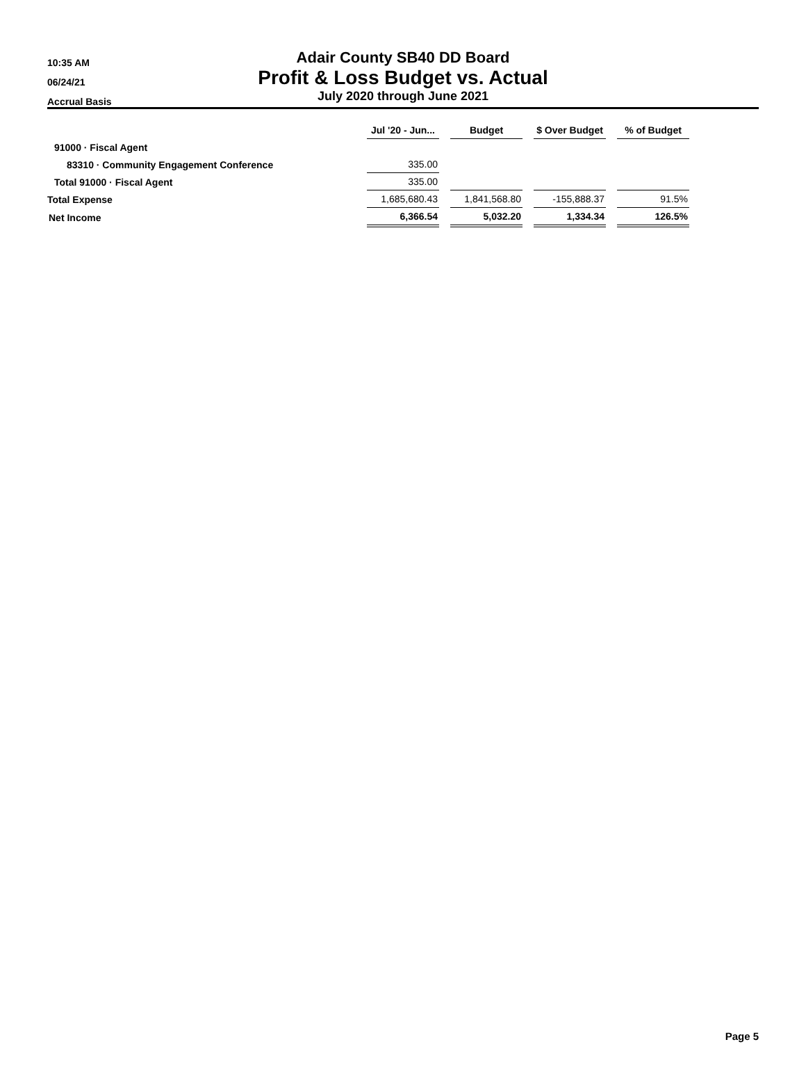10:35 AM
06/24/21
Accrual Basis
Adair County SB40 DD Board
Profit & Loss Budget vs. Actual
July 2020 through June 2021
| | Jul '20 - Jun... | Budget | $ Over Budget | % of Budget |
| 91000 · Fiscal Agent | | | | |
| 83310 · Community Engagement Conference | 335.00 | | | |
| Total 91000 · Fiscal Agent | 335.00 | | | |
| Total Expense | 1,685,680.43 | 1,841,568.80 | -155,888.37 | 91.5% |
| Net Income | 6,366.54 | 5,032.20 | 1,334.34 | 126.5% |
Page 5